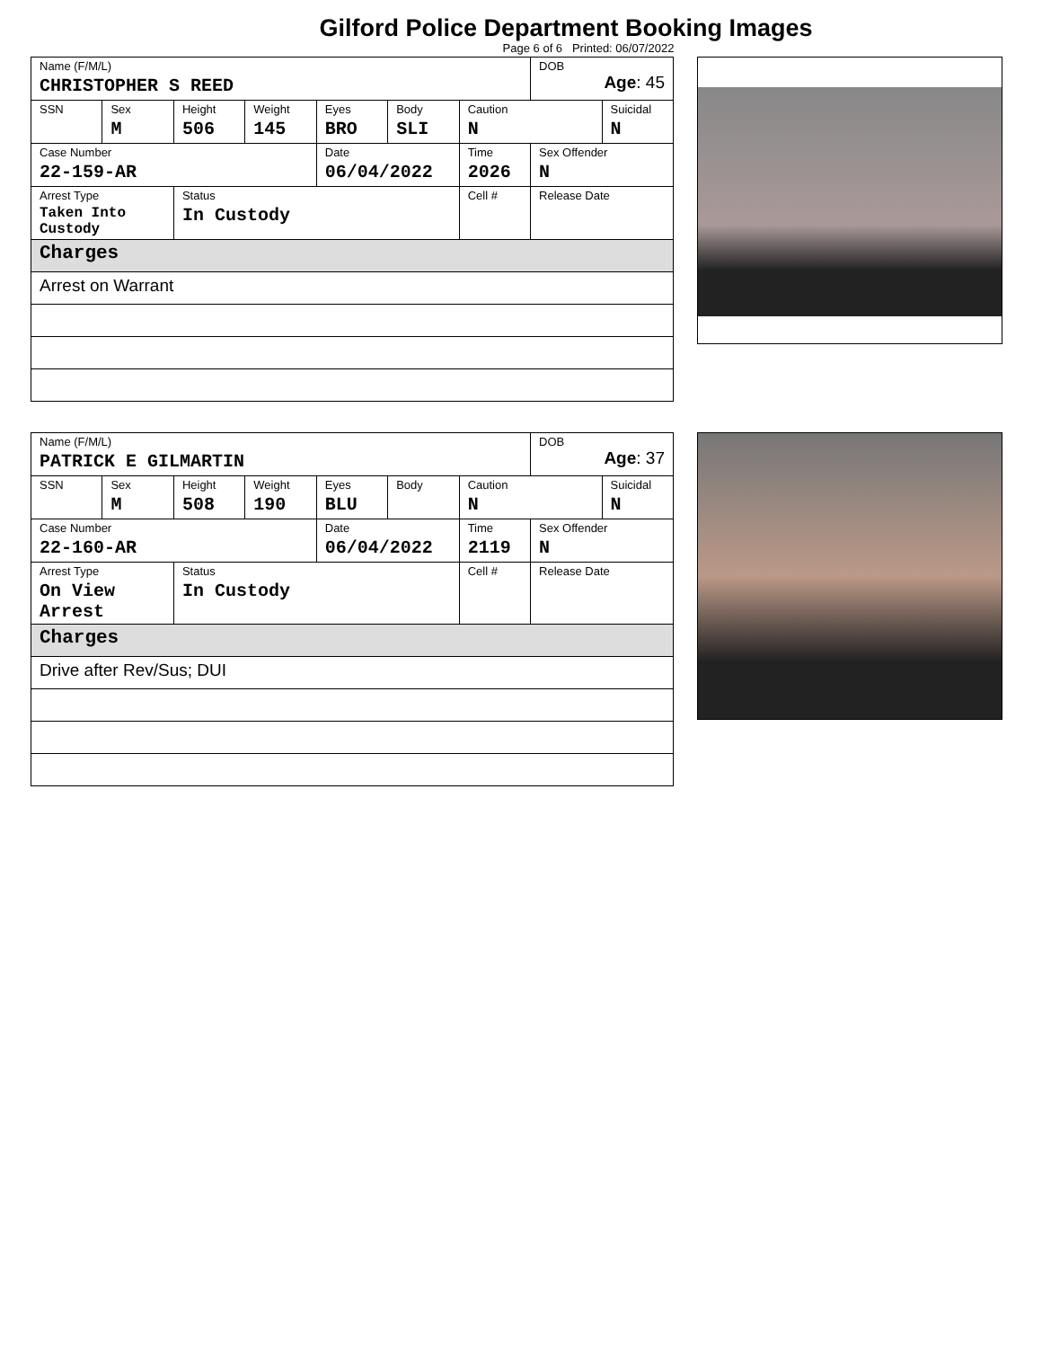Gilford Police Department Booking Images
Page 6 of 6 Printed: 06/07/2022
| Name (F/M/L) CHRISTOPHER S REED | | | | | | | DOB Age : 45 | |
| SSN | Sex M | Height 506 | Weight 145 | Eyes BRO | Body SLI | Caution N | | Suicidal N |
| Case Number 22-159-AR | | | | Date 06/04/2022 | | Time 2026 | Sex Offender N | |
| Arrest Type Taken Into Custody | | Status In Custody | | | | Cell # | Release Date | |
| Charges | | | | | | | | |
| Arrest on Warrant | | | | | | | | |
| Name (F/M/L) PATRICK E GILMARTIN | | | | | | | DOB Age : 37 | |
| SSN | Sex M | Height 508 | Weight 190 | Eyes BLU | Body | Caution N | | Suicidal N |
| Case Number 22-160-AR | | | | Date 06/04/2022 | | Time 2119 | Sex Offender N | |
| Arrest Type On View Arrest | | Status In Custody | | | | Cell # | Release Date | |
| Charges | | | | | | | | |
| Drive after Rev/Sus; DUI | | | | | | | | |